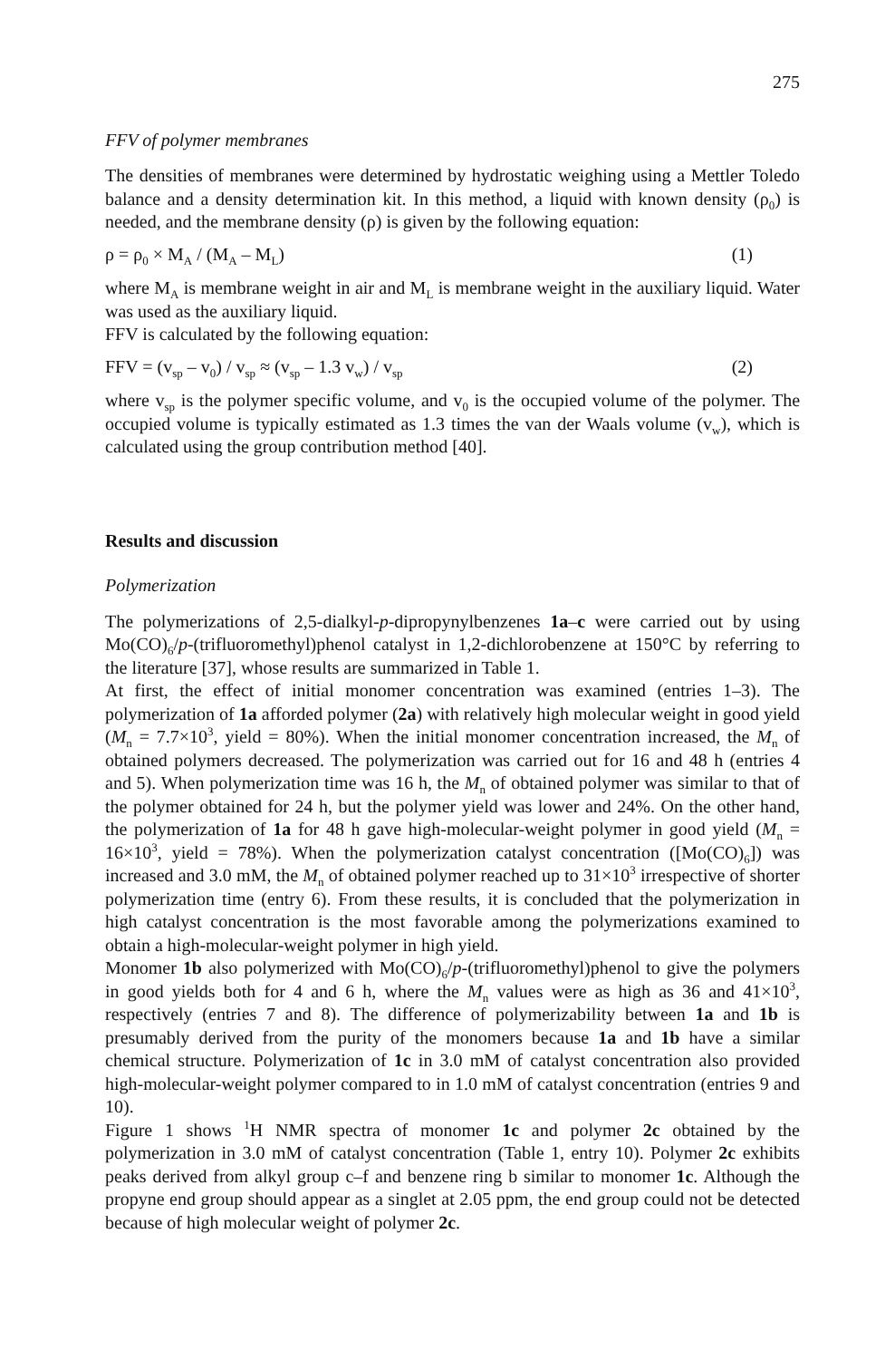275
FFV of polymer membranes
The densities of membranes were determined by hydrostatic weighing using a Mettler Toledo balance and a density determination kit. In this method, a liquid with known density (ρ<sub>0</sub>) is needed, and the membrane density (ρ) is given by the following equation:
ρ = ρ<sub>0</sub> × M<sub>A</sub> / (M<sub>A</sub> – M<sub>L</sub>) (1)
where M<sub>A</sub> is membrane weight in air and M<sub>L</sub> is membrane weight in the auxiliary liquid. Water was used as the auxiliary liquid.
FFV is calculated by the following equation:
FFV = (v<sub>sp</sub> – v<sub>0</sub>) / v<sub>sp</sub> ≈ (v<sub>sp</sub> – 1.3 v<sub>w</sub>) / v<sub>sp</sub> (2)
where v<sub>sp</sub> is the polymer specific volume, and v<sub>0</sub> is the occupied volume of the polymer. The occupied volume is typically estimated as 1.3 times the van der Waals volume (v<sub>w</sub>), which is calculated using the group contribution method [40].
Results and discussion
Polymerization
The polymerizations of 2,5-dialkyl-p-dipropynylbenzenes 1a–c were carried out by using Mo(CO)<sub>6</sub>/p-(trifluoromethyl)phenol catalyst in 1,2-dichlorobenzene at 150°C by referring to the literature [37], whose results are summarized in Table 1.
At first, the effect of initial monomer concentration was examined (entries 1–3). The polymerization of 1a afforded polymer (2a) with relatively high molecular weight in good yield (M<sub>n</sub> = 7.7×10<sup>3</sup>, yield = 80%). When the initial monomer concentration increased, the M<sub>n</sub> of obtained polymers decreased. The polymerization was carried out for 16 and 48 h (entries 4 and 5). When polymerization time was 16 h, the M<sub>n</sub> of obtained polymer was similar to that of the polymer obtained for 24 h, but the polymer yield was lower and 24%. On the other hand, the polymerization of 1a for 48 h gave high-molecular-weight polymer in good yield (M<sub>n</sub> = 16×10<sup>3</sup>, yield = 78%). When the polymerization catalyst concentration ([Mo(CO)<sub>6</sub>]) was increased and 3.0 mM, the M<sub>n</sub> of obtained polymer reached up to 31×10<sup>3</sup> irrespective of shorter polymerization time (entry 6). From these results, it is concluded that the polymerization in high catalyst concentration is the most favorable among the polymerizations examined to obtain a high-molecular-weight polymer in high yield.
Monomer 1b also polymerized with Mo(CO)<sub>6</sub>/p-(trifluoromethyl)phenol to give the polymers in good yields both for 4 and 6 h, where the M<sub>n</sub> values were as high as 36 and 41×10<sup>3</sup>, respectively (entries 7 and 8). The difference of polymerizability between 1a and 1b is presumably derived from the purity of the monomers because 1a and 1b have a similar chemical structure. Polymerization of 1c in 3.0 mM of catalyst concentration also provided high-molecular-weight polymer compared to in 1.0 mM of catalyst concentration (entries 9 and 10).
Figure 1 shows <sup>1</sup>H NMR spectra of monomer 1c and polymer 2c obtained by the polymerization in 3.0 mM of catalyst concentration (Table 1, entry 10). Polymer 2c exhibits peaks derived from alkyl group c–f and benzene ring b similar to monomer 1c. Although the propyne end group should appear as a singlet at 2.05 ppm, the end group could not be detected because of high molecular weight of polymer 2c.